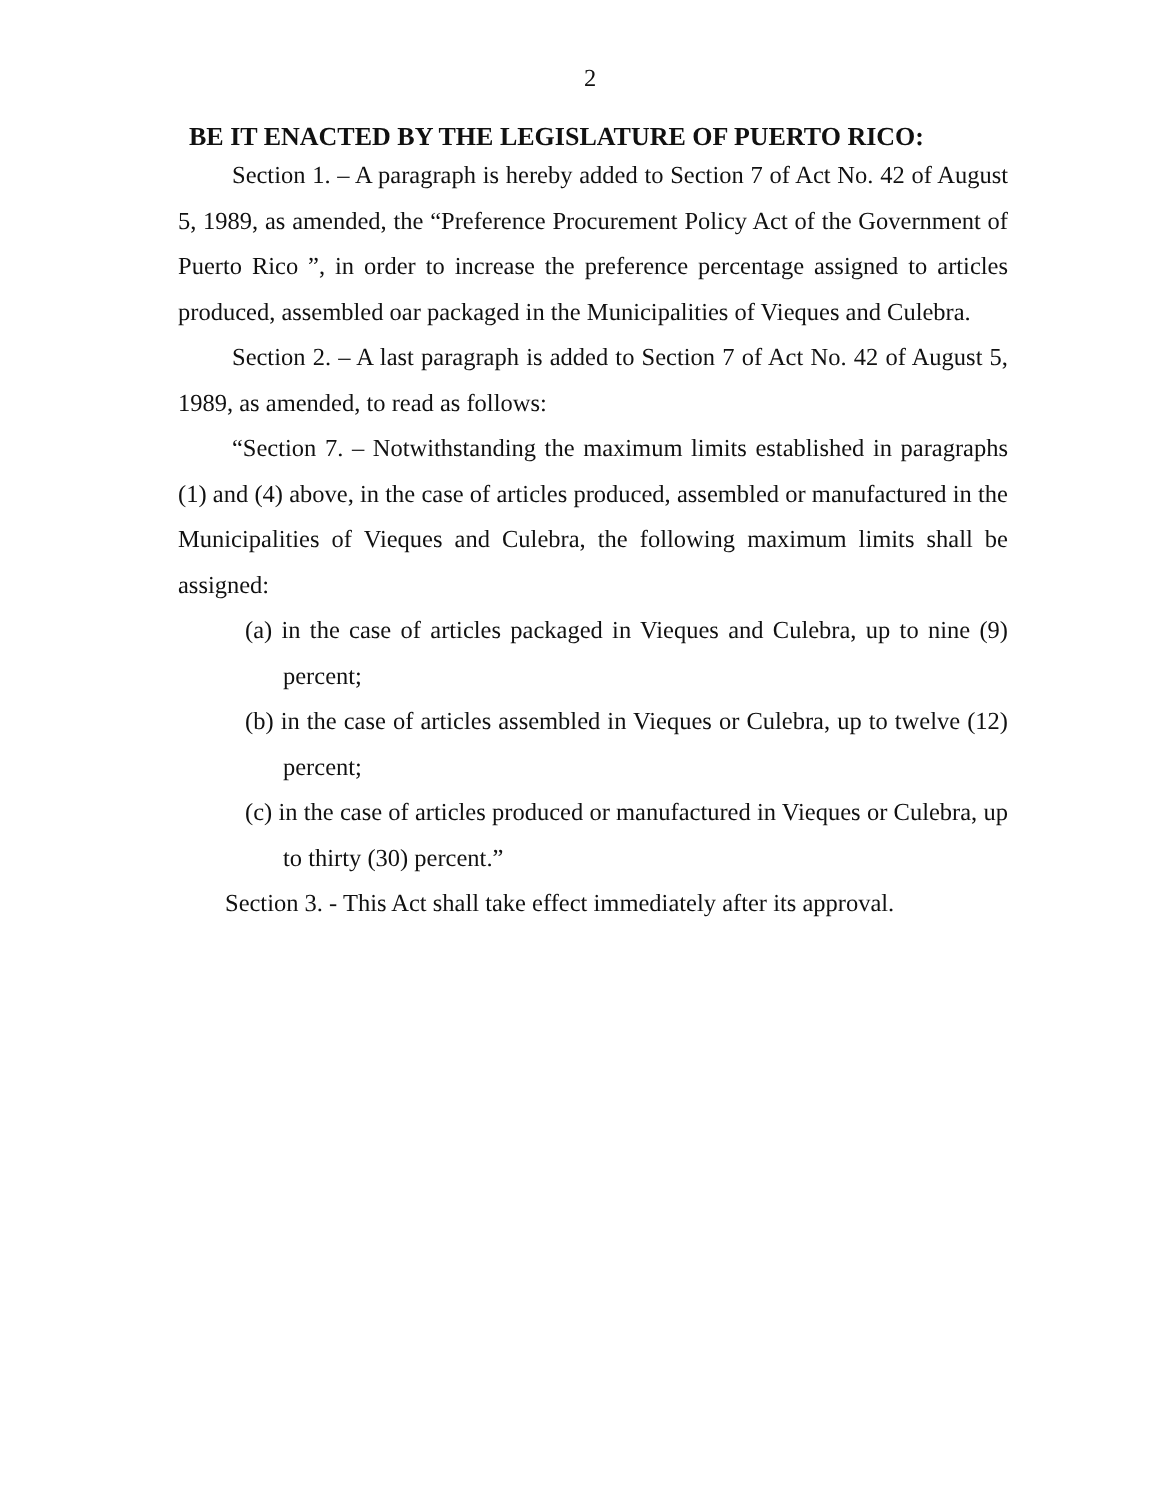2
BE IT ENACTED BY THE LEGISLATURE OF PUERTO RICO:
Section 1. – A paragraph is hereby added to Section 7 of Act No. 42 of August 5, 1989, as amended, the “Preference Procurement Policy Act of the Government of Puerto Rico ”, in order to increase the preference percentage assigned to articles produced, assembled oar packaged in the Municipalities of Vieques and Culebra.
Section 2. – A last paragraph is added to Section 7 of Act No. 42 of August 5, 1989, as amended, to read as follows:
“Section 7. – Notwithstanding the maximum limits established in paragraphs (1) and (4) above, in the case of articles produced, assembled or manufactured in the Municipalities of Vieques and Culebra, the following maximum limits shall be assigned:
(a) in the case of articles packaged in Vieques and Culebra, up to nine (9) percent;
(b) in the case of articles assembled in Vieques or Culebra, up to twelve (12) percent;
(c) in the case of articles produced or manufactured in Vieques or Culebra, up to thirty (30) percent.”
Section 3. - This Act shall take effect immediately after its approval.